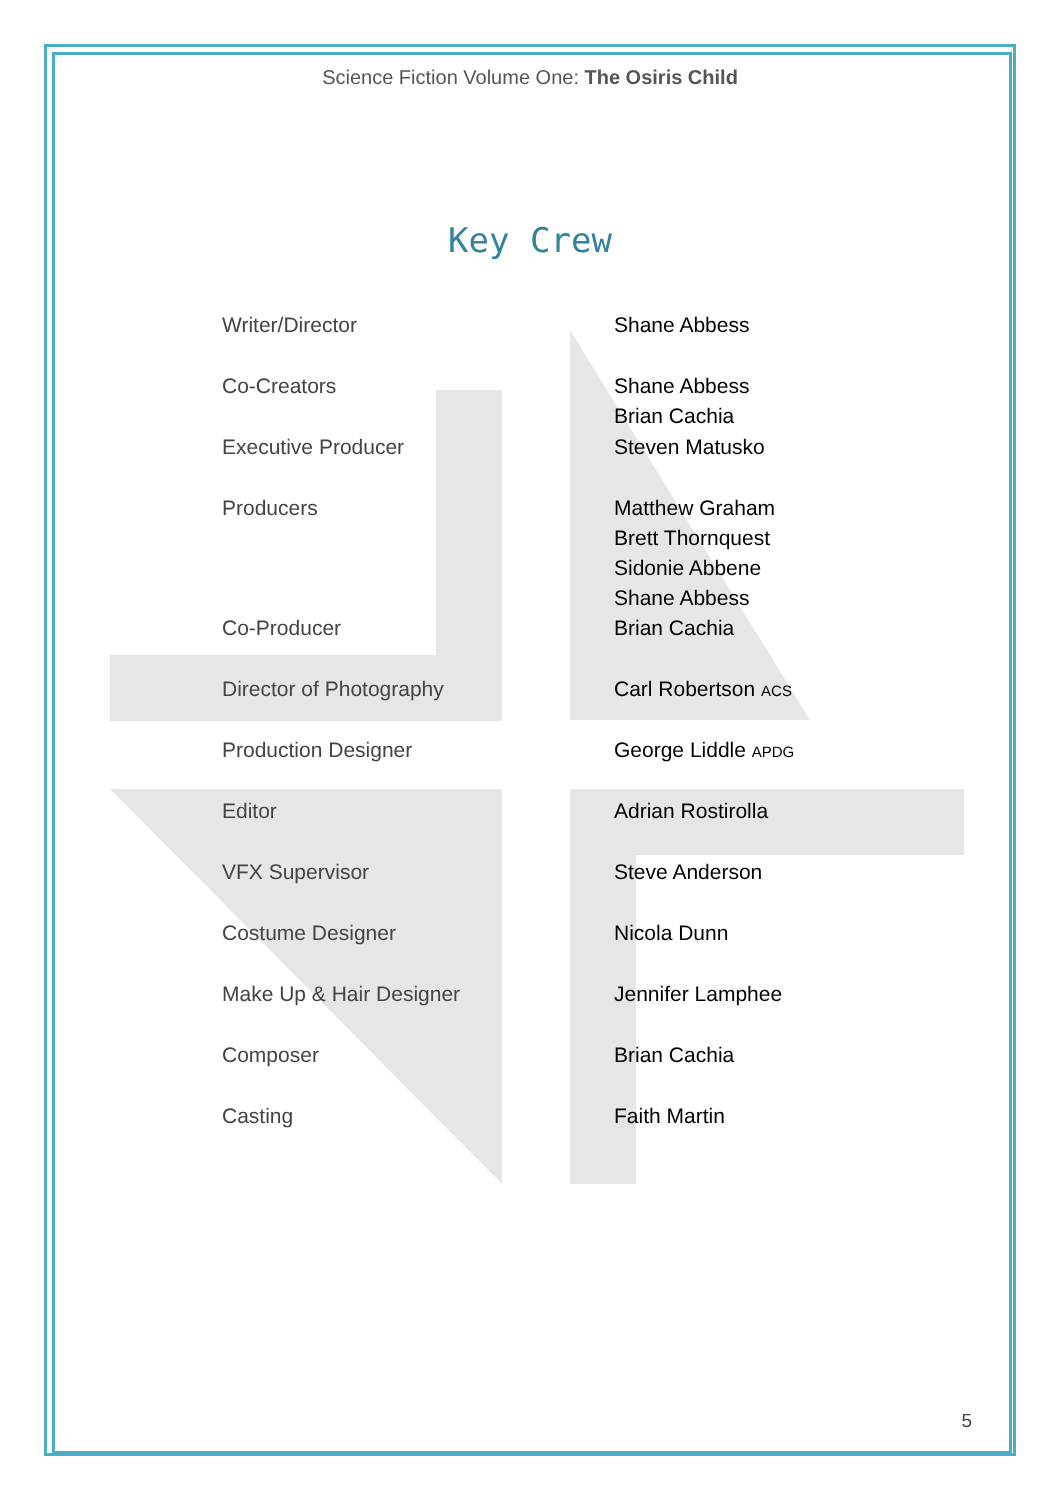Science Fiction Volume One: The Osiris Child
Key Crew
| Writer/Director | Shane Abbess |
| Co-Creators | Shane Abbess Brian Cachia |
| Executive Producer | Steven Matusko |
| Producers | Matthew Graham Brett Thornquest Sidonie Abbene Shane Abbess |
| Co-Producer | Brian Cachia |
| Director of Photography | Carl Robertson ACS |
| Production Designer | George Liddle APDG |
| Editor | Adrian Rostirolla |
| VFX Supervisor | Steve Anderson |
| Costume Designer | Nicola Dunn |
| Make Up & Hair Designer | Jennifer Lamphee |
| Composer | Brian Cachia |
| Casting | Faith Martin |
5